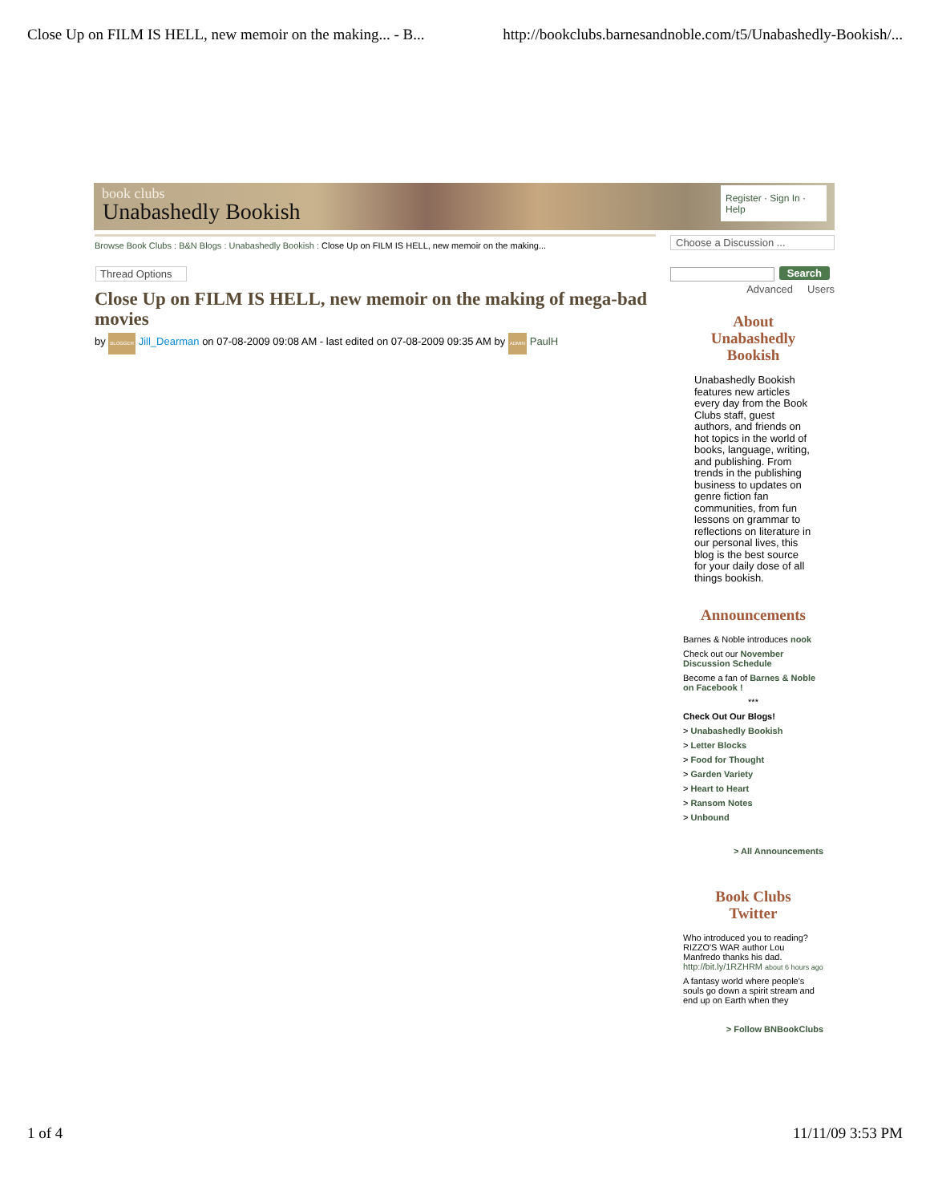Close Up on FILM IS HELL, new memoir on the making... - B... http://bookclubs.barnesandnoble.com/t5/Unabashedly-Bookish/...
book clubs
Unabashedly Bookish
Register · Sign In · Help
Browse Book Clubs : B&N Blogs : Unabashedly Bookish : Close Up on FILM IS HELL, new memoir on the making...
Choose a Discussion ...
Thread Options
Search
Advanced Users
Close Up on FILM IS HELL, new memoir on the making of mega-bad movies
by BLOGGER Jill_Dearman on 07-08-2009 09:08 AM - last edited on 07-08-2009 09:35 AM by ADMIN PaulH
About
Unabashedly
Bookish
Unabashedly Bookish features new articles every day from the Book Clubs staff, guest authors, and friends on hot topics in the world of books, language, writing, and publishing. From trends in the publishing business to updates on genre fiction fan communities, from fun lessons on grammar to reflections on literature in our personal lives, this blog is the best source for your daily dose of all things bookish.
Announcements
Barnes & Noble introduces nook
Check out our November Discussion Schedule
Become a fan of Barnes & Noble on Facebook !
***
Check Out Our Blogs!
> Unabashedly Bookish
> Letter Blocks
> Food for Thought
> Garden Variety
> Heart to Heart
> Ransom Notes
> Unbound
> All Announcements
Book Clubs
Twitter
Who introduced you to reading? RIZZO'S WAR author Lou Manfredo thanks his dad. http://bit.ly/1RZHRM about 6 hours ago
A fantasy world where people's souls go down a spirit stream and end up on Earth when they
> Follow BNBookClubs
1 of 4 11/11/09 3:53 PM